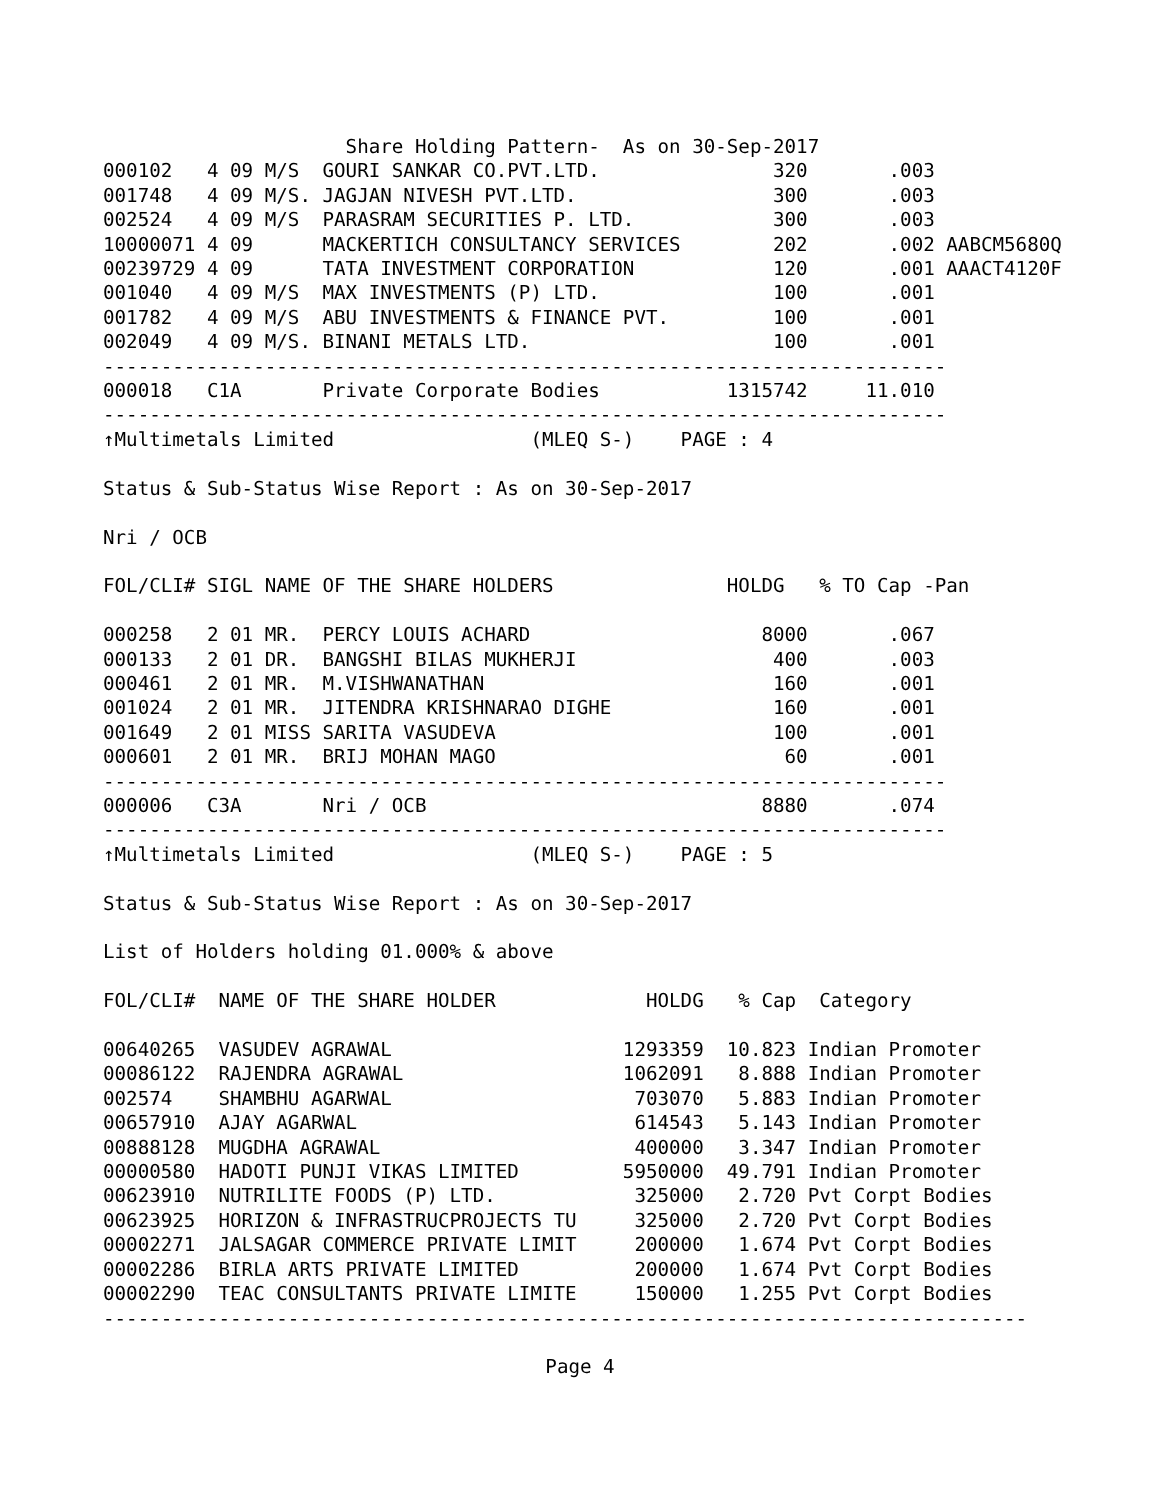Share Holding Pattern-  As on 30-Sep-2017
000102   4 09 M/S  GOURI SANKAR CO.PVT.LTD.               320       .003
001748   4 09 M/S. JAGJAN NIVESH PVT.LTD.                 300       .003
002524   4 09 M/S  PARASRAM SECURITIES P. LTD.            300       .003
10000071 4 09      MACKERTICH CONSULTANCY SERVICES        202       .002 AABCM5680Q
00239729 4 09      TATA INVESTMENT CORPORATION            120       .001 AAACT4120F
001040   4 09 M/S  MAX INVESTMENTS (P) LTD.               100       .001
001782   4 09 M/S  ABU INVESTMENTS & FINANCE PVT.         100       .001
002049   4 09 M/S. BINANI METALS LTD.                     100       .001
-------------------------------------------------------------------------
000018   C1A       Private Corporate Bodies           1315742     11.010
-------------------------------------------------------------------------
↑Multimetals Limited                 (MLEQ S-)    PAGE : 4

Status & Sub-Status Wise Report : As on 30-Sep-2017

Nri / OCB

FOL/CLI# SIGL NAME OF THE SHARE HOLDERS               HOLDG   % TO Cap -Pan

000258   2 01 MR.  PERCY LOUIS ACHARD                    8000       .067
000133   2 01 DR.  BANGSHI BILAS MUKHERJI                 400       .003
000461   2 01 MR.  M.VISHWANATHAN                         160       .001
001024   2 01 MR.  JITENDRA KRISHNARAO DIGHE              160       .001
001649   2 01 MISS SARITA VASUDEVA                        100       .001
000601   2 01 MR.  BRIJ MOHAN MAGO                         60       .001
-------------------------------------------------------------------------
000006   C3A       Nri / OCB                             8880       .074
-------------------------------------------------------------------------
↑Multimetals Limited                 (MLEQ S-)    PAGE : 5

Status & Sub-Status Wise Report : As on 30-Sep-2017

List of Holders holding 01.000% & above

FOL/CLI#  NAME OF THE SHARE HOLDER             HOLDG   % Cap  Category

00640265  VASUDEV AGRAWAL                    1293359  10.823 Indian Promoter
00086122  RAJENDRA AGRAWAL                   1062091   8.888 Indian Promoter
002574    SHAMBHU AGARWAL                     703070   5.883 Indian Promoter
00657910  AJAY AGARWAL                        614543   5.143 Indian Promoter
00888128  MUGDHA AGRAWAL                      400000   3.347 Indian Promoter
00000580  HADOTI PUNJI VIKAS LIMITED         5950000  49.791 Indian Promoter
00623910  NUTRILITE FOODS (P) LTD.            325000   2.720 Pvt Corpt Bodies
00623925  HORIZON & INFRASTRUCPROJECTS TU     325000   2.720 Pvt Corpt Bodies
00002271  JALSAGAR COMMERCE PRIVATE LIMIT     200000   1.674 Pvt Corpt Bodies
00002286  BIRLA ARTS PRIVATE LIMITED          200000   1.674 Pvt Corpt Bodies
00002290  TEAC CONSULTANTS PRIVATE LIMITE     150000   1.255 Pvt Corpt Bodies
--------------------------------------------------------------------------------
Page 4